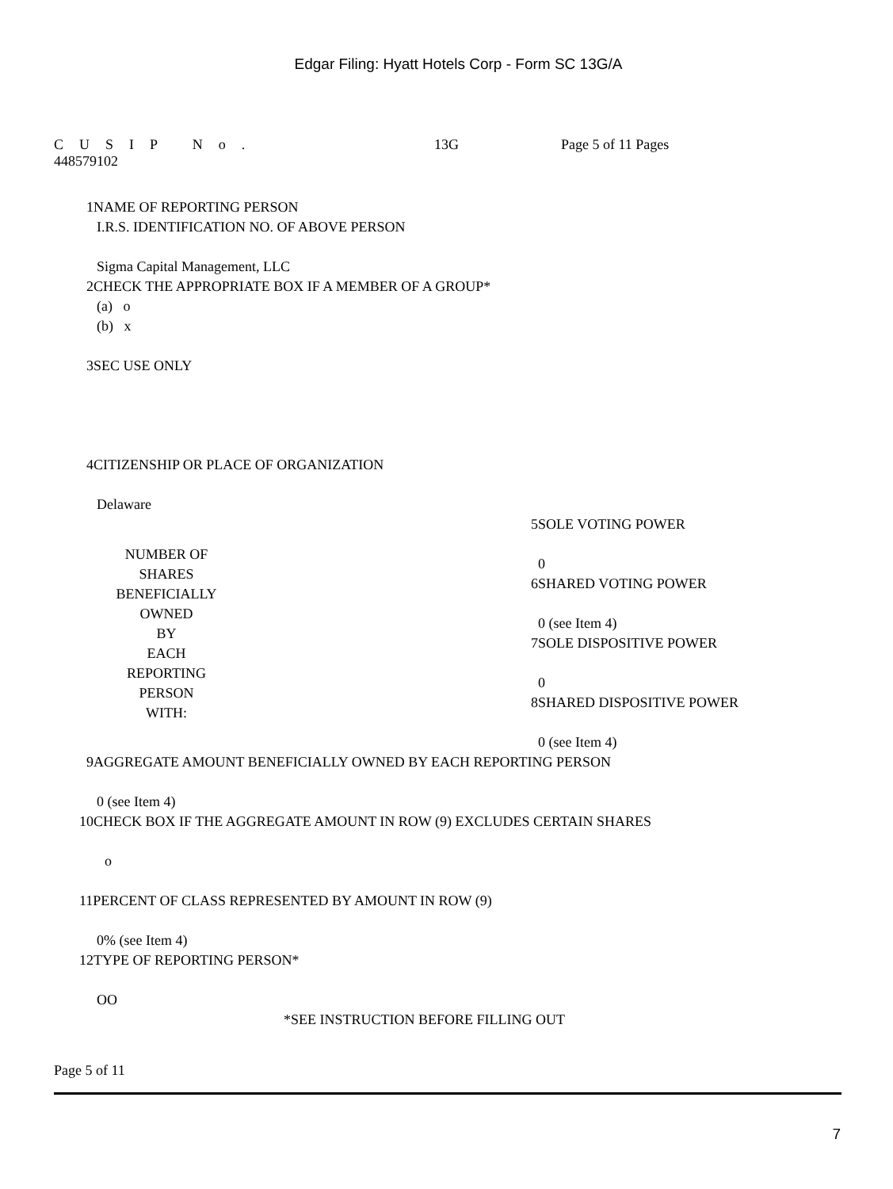Edgar Filing: Hyatt Hotels Corp - Form SC 13G/A
CUSIP No. 13G Page 5 of 11 Pages
448579102
1NAME OF REPORTING PERSON
I.R.S. IDENTIFICATION NO. OF ABOVE PERSON
Sigma Capital Management, LLC
2CHECK THE APPROPRIATE BOX IF A MEMBER OF A GROUP*
(a) o
(b) x
3SEC USE ONLY
4CITIZENSHIP OR PLACE OF ORGANIZATION
Delaware
| NUMBER OF SHARES BENEFICIALLY OWNED BY EACH REPORTING PERSON WITH: | 5SOLE VOTING POWER 0 6SHARED VOTING POWER 0 (see Item 4) 7SOLE DISPOSITIVE POWER 0 8SHARED DISPOSITIVE POWER 0 (see Item 4) |
9AGGREGATE AMOUNT BENEFICIALLY OWNED BY EACH REPORTING PERSON
0 (see Item 4)
10CHECK BOX IF THE AGGREGATE AMOUNT IN ROW (9) EXCLUDES CERTAIN SHARES
o
11PERCENT OF CLASS REPRESENTED BY AMOUNT IN ROW (9)
0% (see Item 4)
12TYPE OF REPORTING PERSON*
OO
*SEE INSTRUCTION BEFORE FILLING OUT
Page 5 of 11
7